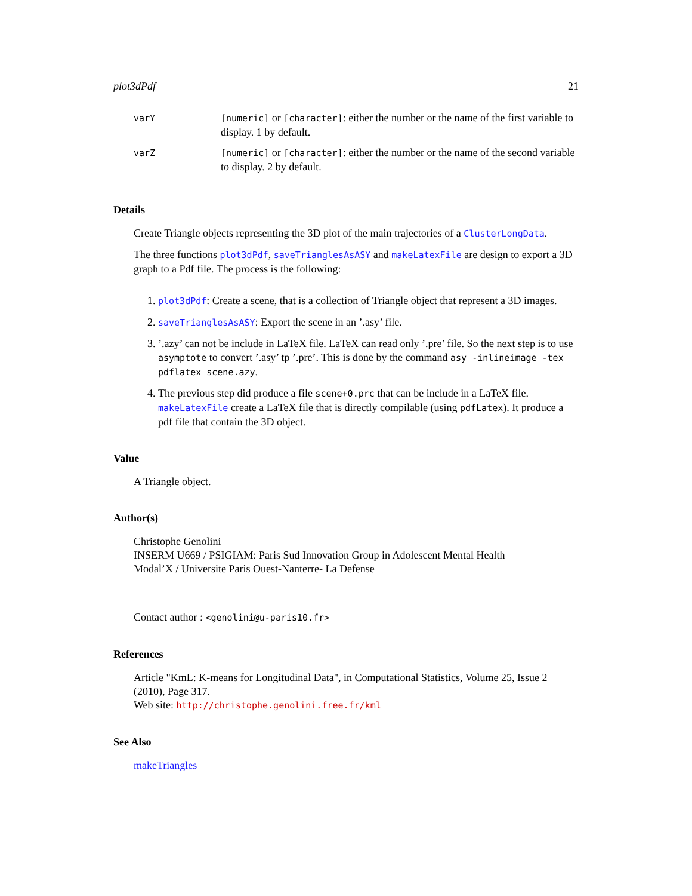plot3dPdf 21
| varY | [numeric] or [character] : either the number or the name of the first variable to display. 1 by default. |
| varZ | [numeric] or [character] : either the number or the name of the second variable to display. 2 by default. |
Details
Create Triangle objects representing the 3D plot of the main trajectories of a ClusterLongData.
The three functions plot3dPdf, saveTrianglesAsASY and makeLatexFile are design to export a 3D graph to a Pdf file. The process is the following:
1. plot3dPdf: Create a scene, that is a collection of Triangle object that represent a 3D images.
2. saveTrianglesAsASY: Export the scene in an ’.asy’ file.
3. ’.azy’ can not be include in LaTeX file. LaTeX can read only ’.pre’ file. So the next step is to use asymptote to convert ’.asy’ tp ’.pre’. This is done by the command asy -inlineimage -tex pdflatex scene.azy.
4. The previous step did produce a file scene+0.prc that can be include in a LaTeX file. makeLatexFile create a LaTeX file that is directly compilable (using pdfLatex). It produce a pdf file that contain the 3D object.
Value
A Triangle object.
Author(s)
Christophe Genolini
INSERM U669 / PSIGIAM: Paris Sud Innovation Group in Adolescent Mental Health
Modal’X / Universite Paris Ouest-Nanterre- La Defense
Contact author : <genolini@u-paris10.fr>
References
Article "KmL: K-means for Longitudinal Data", in Computational Statistics, Volume 25, Issue 2 (2010), Page 317.
Web site: http://christophe.genolini.free.fr/kml
See Also
makeTriangles